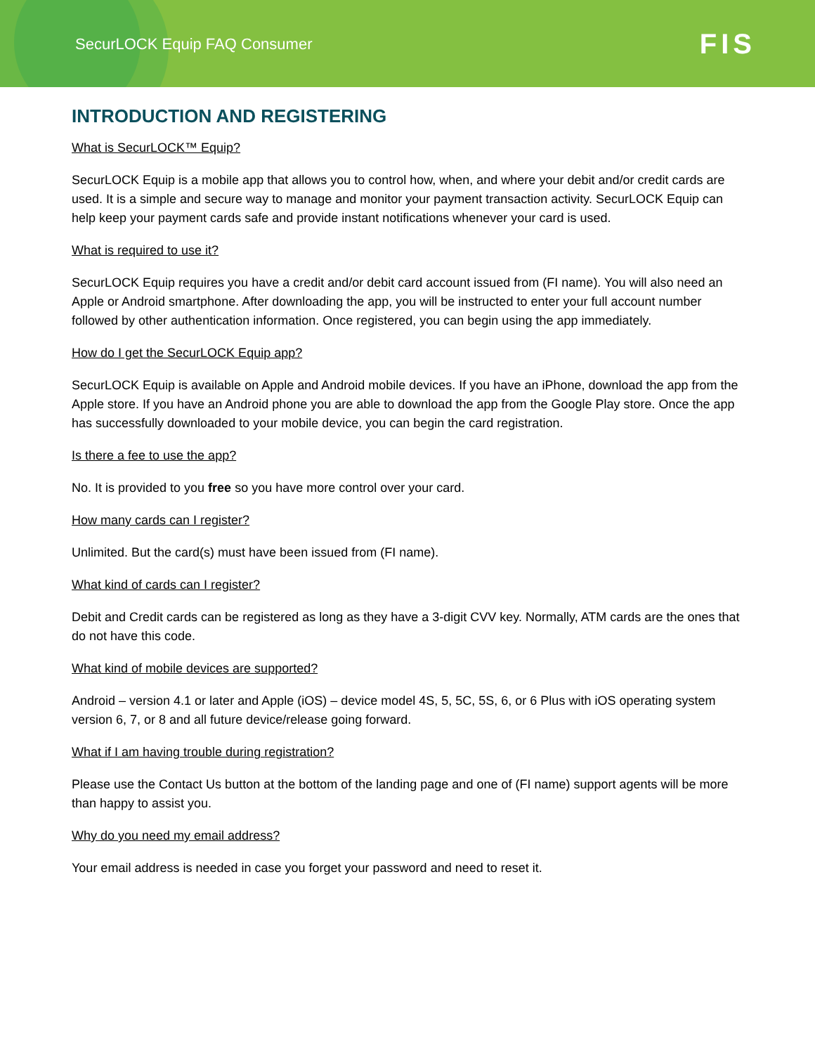SecurLOCK Equip FAQ Consumer
FIS
INTRODUCTION AND REGISTERING
What is SecurLOCK™ Equip?
SecurLOCK Equip is a mobile app that allows you to control how, when, and where your debit and/or credit cards are used. It is a simple and secure way to manage and monitor your payment transaction activity. SecurLOCK Equip can help keep your payment cards safe and provide instant notifications whenever your card is used.
What is required to use it?
SecurLOCK Equip requires you have a credit and/or debit card account issued from (FI name). You will also need an Apple or Android smartphone. After downloading the app, you will be instructed to enter your full account number followed by other authentication information. Once registered, you can begin using the app immediately.
How do I get the SecurLOCK Equip app?
SecurLOCK Equip is available on Apple and Android mobile devices. If you have an iPhone, download the app from the Apple store. If you have an Android phone you are able to download the app from the Google Play store. Once the app has successfully downloaded to your mobile device, you can begin the card registration.
Is there a fee to use the app?
No. It is provided to you free so you have more control over your card.
How many cards can I register?
Unlimited. But the card(s) must have been issued from (FI name).
What kind of cards can I register?
Debit and Credit cards can be registered as long as they have a 3-digit CVV key. Normally, ATM cards are the ones that do not have this code.
What kind of mobile devices are supported?
Android – version 4.1 or later and Apple (iOS) – device model 4S, 5, 5C, 5S, 6, or 6 Plus with iOS operating system version 6, 7, or 8 and all future device/release going forward.
What if I am having trouble during registration?
Please use the Contact Us button at the bottom of the landing page and one of (FI name) support agents will be more than happy to assist you.
Why do you need my email address?
Your email address is needed in case you forget your password and need to reset it.